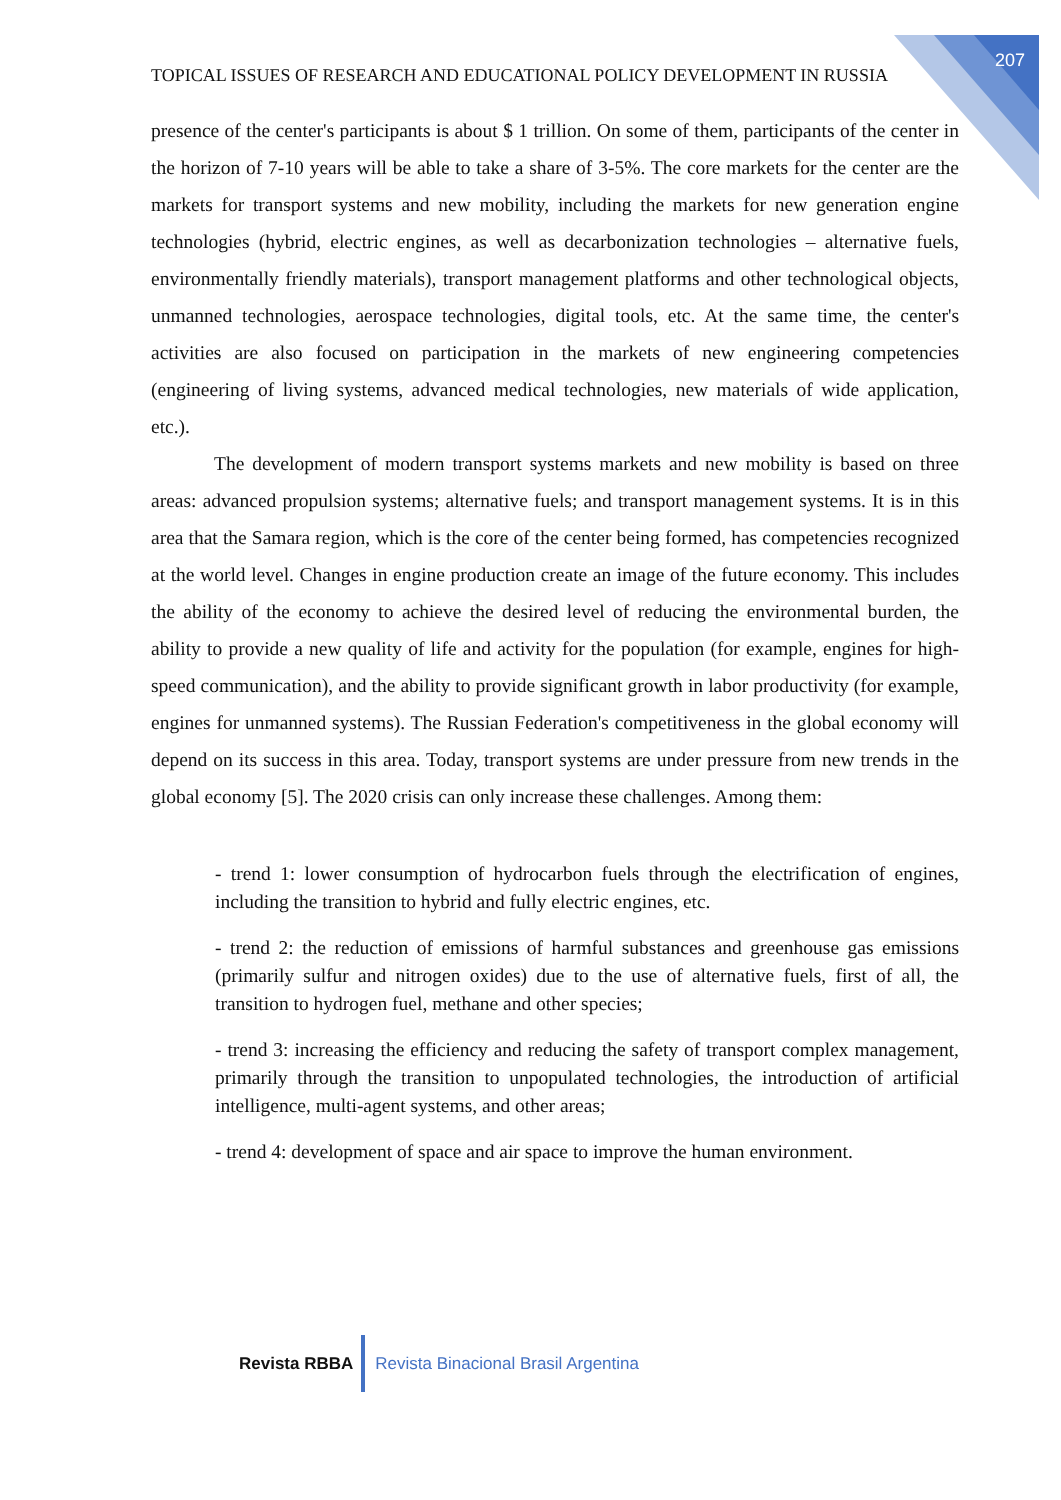207
TOPICAL ISSUES OF RESEARCH AND EDUCATIONAL POLICY DEVELOPMENT IN RUSSIA
presence of the center's participants is about $ 1 trillion. On some of them, participants of the center in the horizon of 7-10 years will be able to take a share of 3-5%. The core markets for the center are the markets for transport systems and new mobility, including the markets for new generation engine technologies (hybrid, electric engines, as well as decarbonization technologies – alternative fuels, environmentally friendly materials), transport management platforms and other technological objects, unmanned technologies, aerospace technologies, digital tools, etc. At the same time, the center's activities are also focused on participation in the markets of new engineering competencies (engineering of living systems, advanced medical technologies, new materials of wide application, etc.).
The development of modern transport systems markets and new mobility is based on three areas: advanced propulsion systems; alternative fuels; and transport management systems. It is in this area that the Samara region, which is the core of the center being formed, has competencies recognized at the world level. Changes in engine production create an image of the future economy. This includes the ability of the economy to achieve the desired level of reducing the environmental burden, the ability to provide a new quality of life and activity for the population (for example, engines for high-speed communication), and the ability to provide significant growth in labor productivity (for example, engines for unmanned systems). The Russian Federation's competitiveness in the global economy will depend on its success in this area. Today, transport systems are under pressure from new trends in the global economy [5]. The 2020 crisis can only increase these challenges. Among them:
- trend 1: lower consumption of hydrocarbon fuels through the electrification of engines, including the transition to hybrid and fully electric engines, etc.
- trend 2: the reduction of emissions of harmful substances and greenhouse gas emissions (primarily sulfur and nitrogen oxides) due to the use of alternative fuels, first of all, the transition to hydrogen fuel, methane and other species;
- trend 3: increasing the efficiency and reducing the safety of transport complex management, primarily through the transition to unpopulated technologies, the introduction of artificial intelligence, multi-agent systems, and other areas;
- trend 4: development of space and air space to improve the human environment.
Revista RBBA
Revista Binacional Brasil Argentina